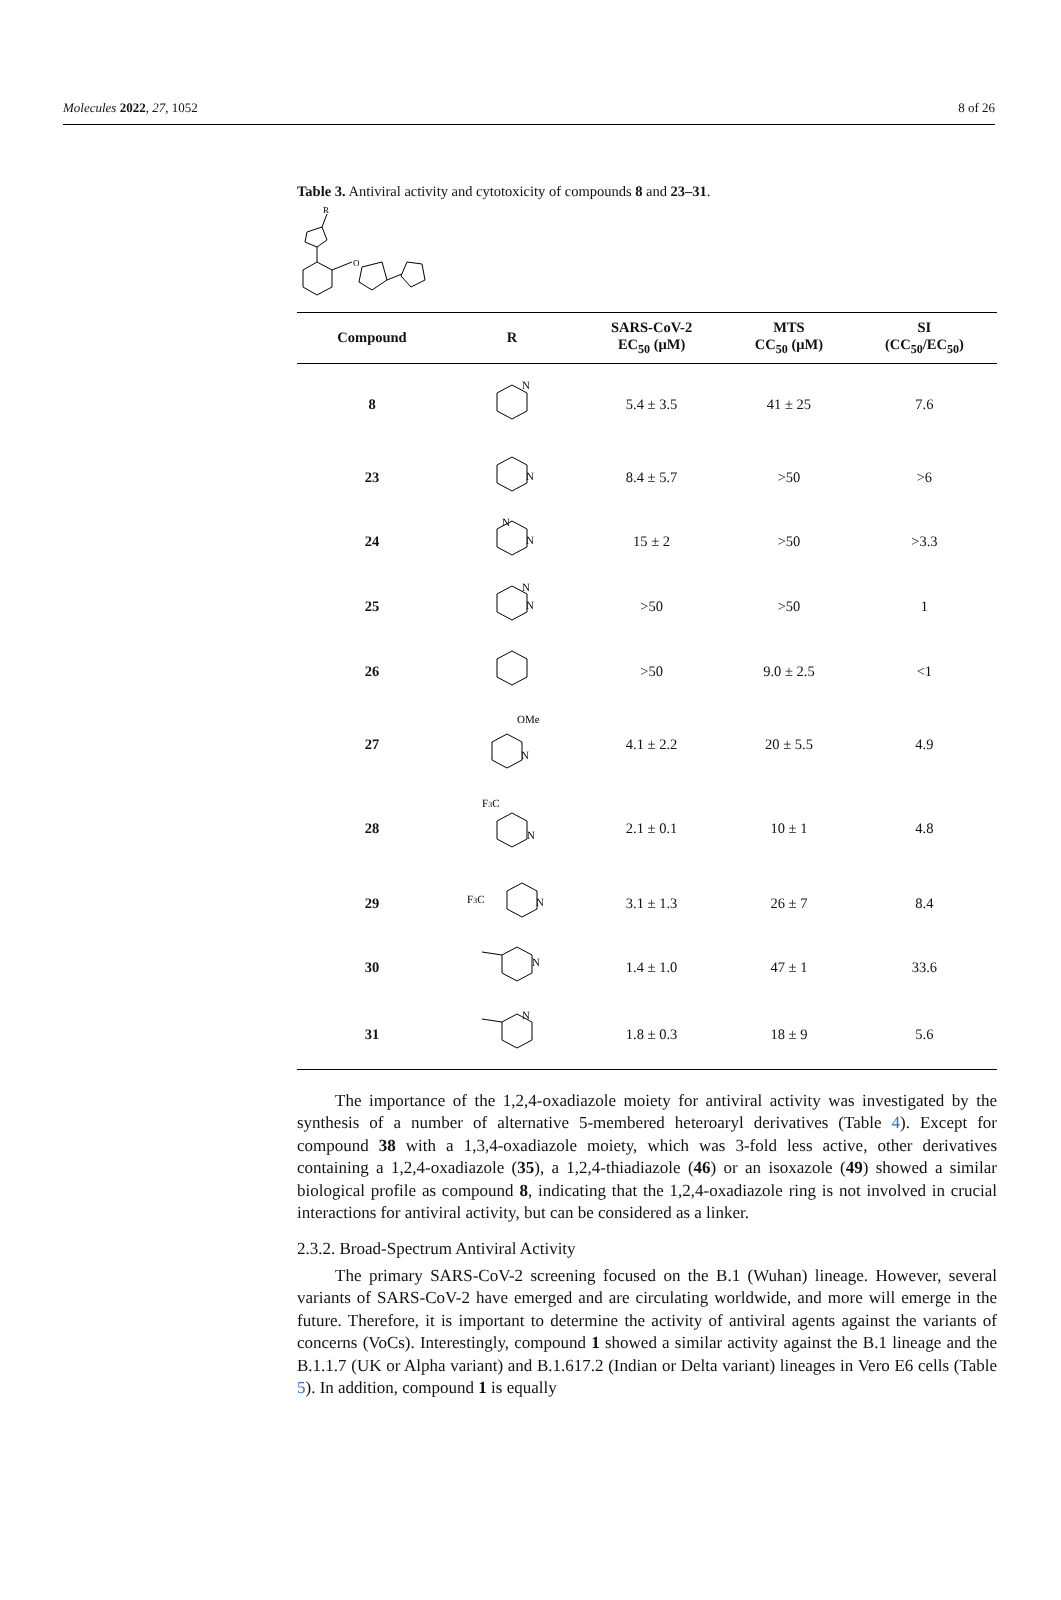Molecules 2022, 27, 1052 8 of 26
Table 3. Antiviral activity and cytotoxicity of compounds 8 and 23–31.
R
O
| Compound | R | SARS-CoV-2 EC<sub>50</sub> (μM) | MTS CC<sub>50</sub> (μM) | SI (CC<sub>50</sub>/EC<sub>50</sub>) |
| --- | --- | --- | --- | --- |
| 8 | N | 5.4 ± 3.5 | 41 ± 25 | 7.6 |
| 23 | N | 8.4 ± 5.7 | >50 | >6 |
| 24 | N N | 15 ± 2 | >50 | >3.3 |
| 25 | N N | >50 | >50 | 1 |
| 26 | | >50 | 9.0 ± 2.5 | <1 |
| 27 | OMe N | 4.1 ± 2.2 | 20 ± 5.5 | 4.9 |
| 28 | F 3 C N | 2.1 ± 0.1 | 10 ± 1 | 4.8 |
| 29 | F 3 C N | 3.1 ± 1.3 | 26 ± 7 | 8.4 |
| 30 | N | 1.4 ± 1.0 | 47 ± 1 | 33.6 |
| 31 | N | 1.8 ± 0.3 | 18 ± 9 | 5.6 |
The importance of the 1,2,4-oxadiazole moiety for antiviral activity was investigated by the synthesis of a number of alternative 5-membered heteroaryl derivatives (Table 4). Except for compound 38 with a 1,3,4-oxadiazole moiety, which was 3-fold less active, other derivatives containing a 1,2,4-oxadiazole (35), a 1,2,4-thiadiazole (46) or an isoxazole (49) showed a similar biological profile as compound 8, indicating that the 1,2,4-oxadiazole ring is not involved in crucial interactions for antiviral activity, but can be considered as a linker.
2.3.2. Broad-Spectrum Antiviral Activity
The primary SARS-CoV-2 screening focused on the B.1 (Wuhan) lineage. However, several variants of SARS-CoV-2 have emerged and are circulating worldwide, and more will emerge in the future. Therefore, it is important to determine the activity of antiviral agents against the variants of concerns (VoCs). Interestingly, compound 1 showed a similar activity against the B.1 lineage and the B.1.1.7 (UK or Alpha variant) and B.1.617.2 (Indian or Delta variant) lineages in Vero E6 cells (Table 5). In addition, compound 1 is equally